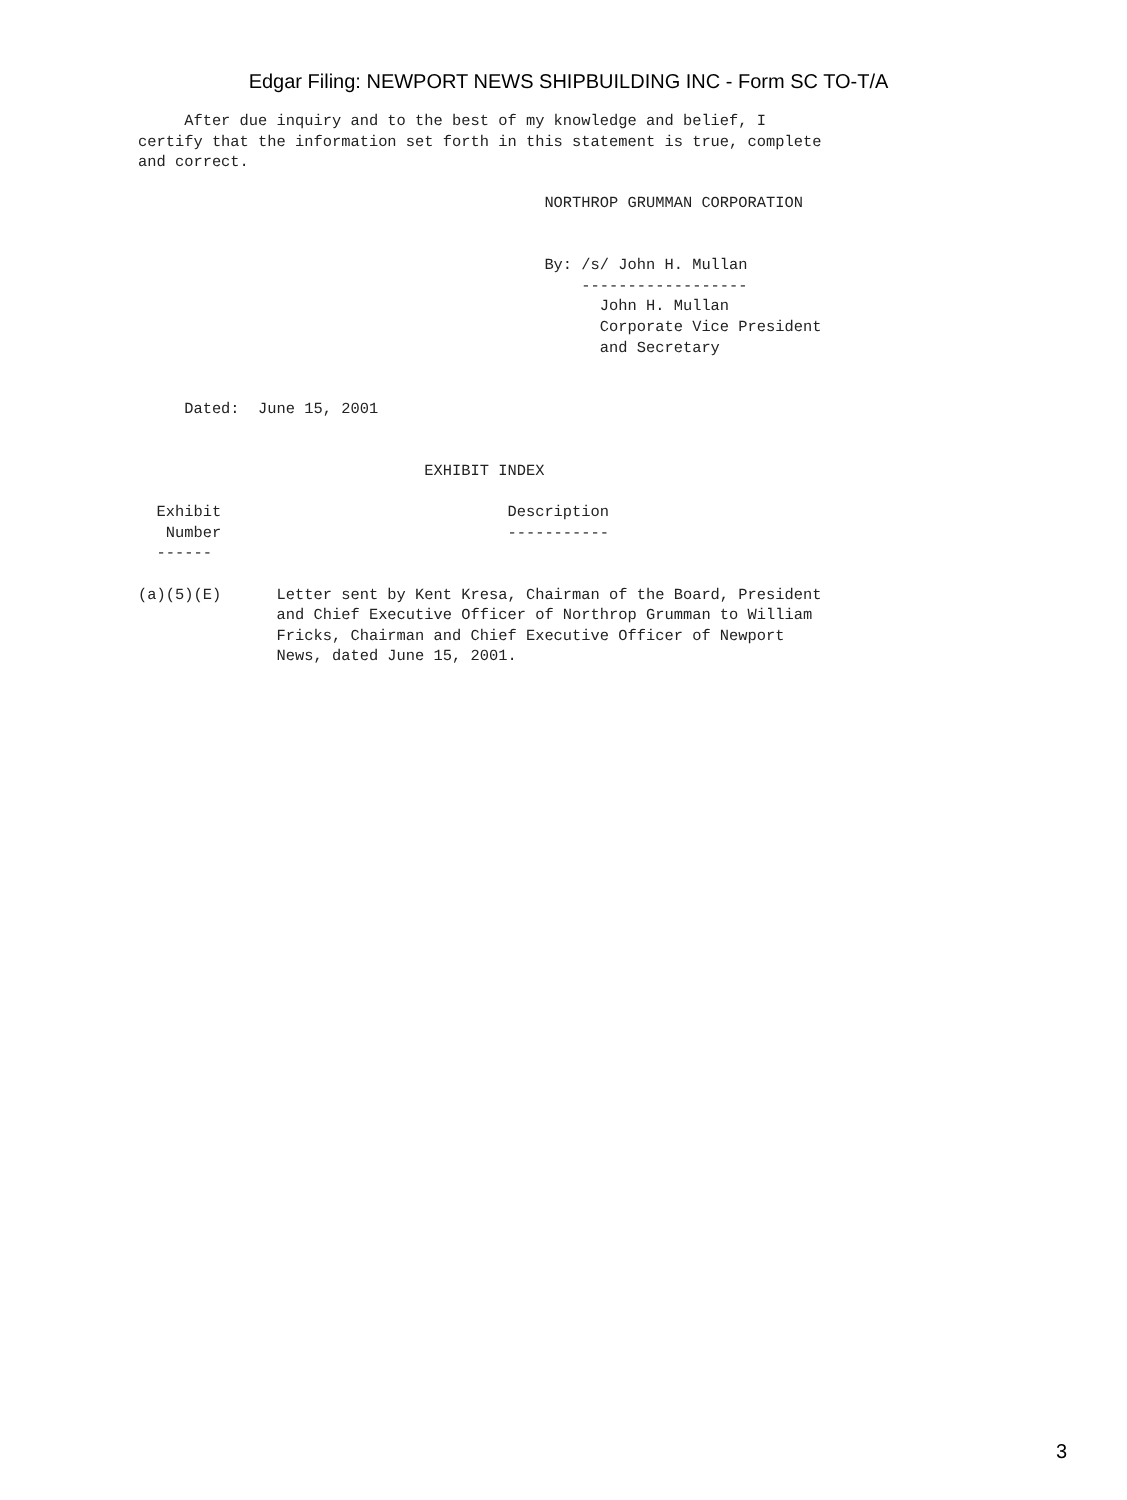Edgar Filing: NEWPORT NEWS SHIPBUILDING INC - Form SC TO-T/A
     After due inquiry and to the best of my knowledge and belief, I
certify that the information set forth in this statement is true, complete
and correct.

                                            NORTHROP GRUMMAN CORPORATION


                                            By: /s/ John H. Mullan
                                                ------------------
                                                  John H. Mullan
                                                  Corporate Vice President
                                                  and Secretary


     Dated:  June 15, 2001


                               EXHIBIT INDEX

  Exhibit                               Description
   Number                               -----------
  ------

(a)(5)(E)      Letter sent by Kent Kresa, Chairman of the Board, President
               and Chief Executive Officer of Northrop Grumman to William
               Fricks, Chairman and Chief Executive Officer of Newport
               News, dated June 15, 2001.
3